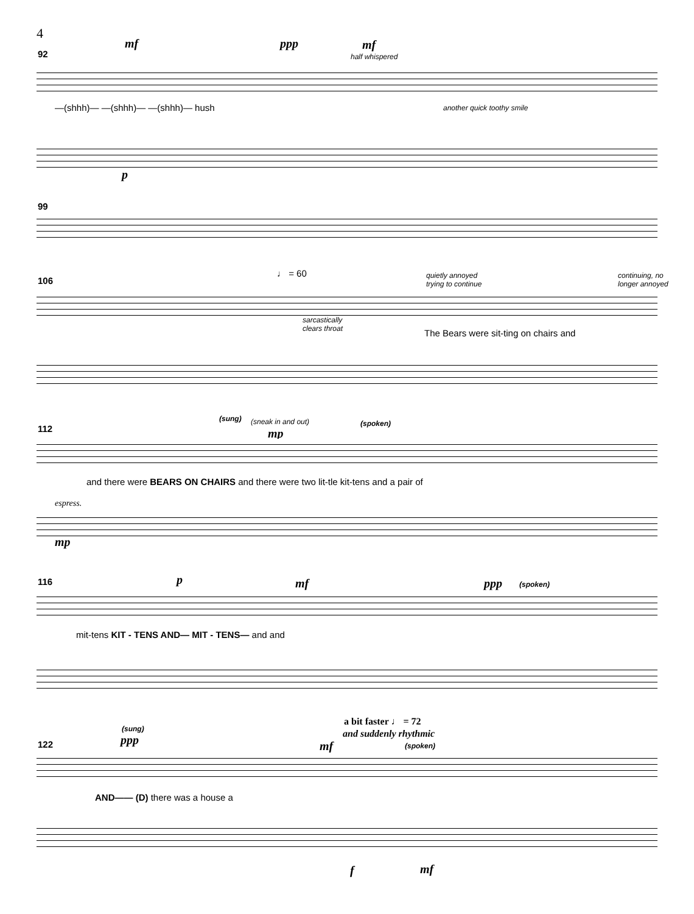4
mf ppp mf
half whispered
92
—(shhh)— —(shhh)— —(shhh)— hush another quick toothy smile
p
99
♩ = 60
quietly annoyed
trying to continue
continuing, no
longer annoyed
106
sarcastically
clears throat
The Bears were sit-ting on chairs and
(sung) (sneak in and out)
mp
(spoken)
112
and there were BEARS ON CHAIRS and there were two lit-tle kit-tens and a pair of
espress.
mp
p mf ppp (spoken)
116
mit-tens KIT - TENS AND— MIT - TENS— and and
a bit faster ♩ = 72
and suddenly rhythmic
(sung)
ppp mf (spoken)
122
AND—— (D) there was a house a
f mf